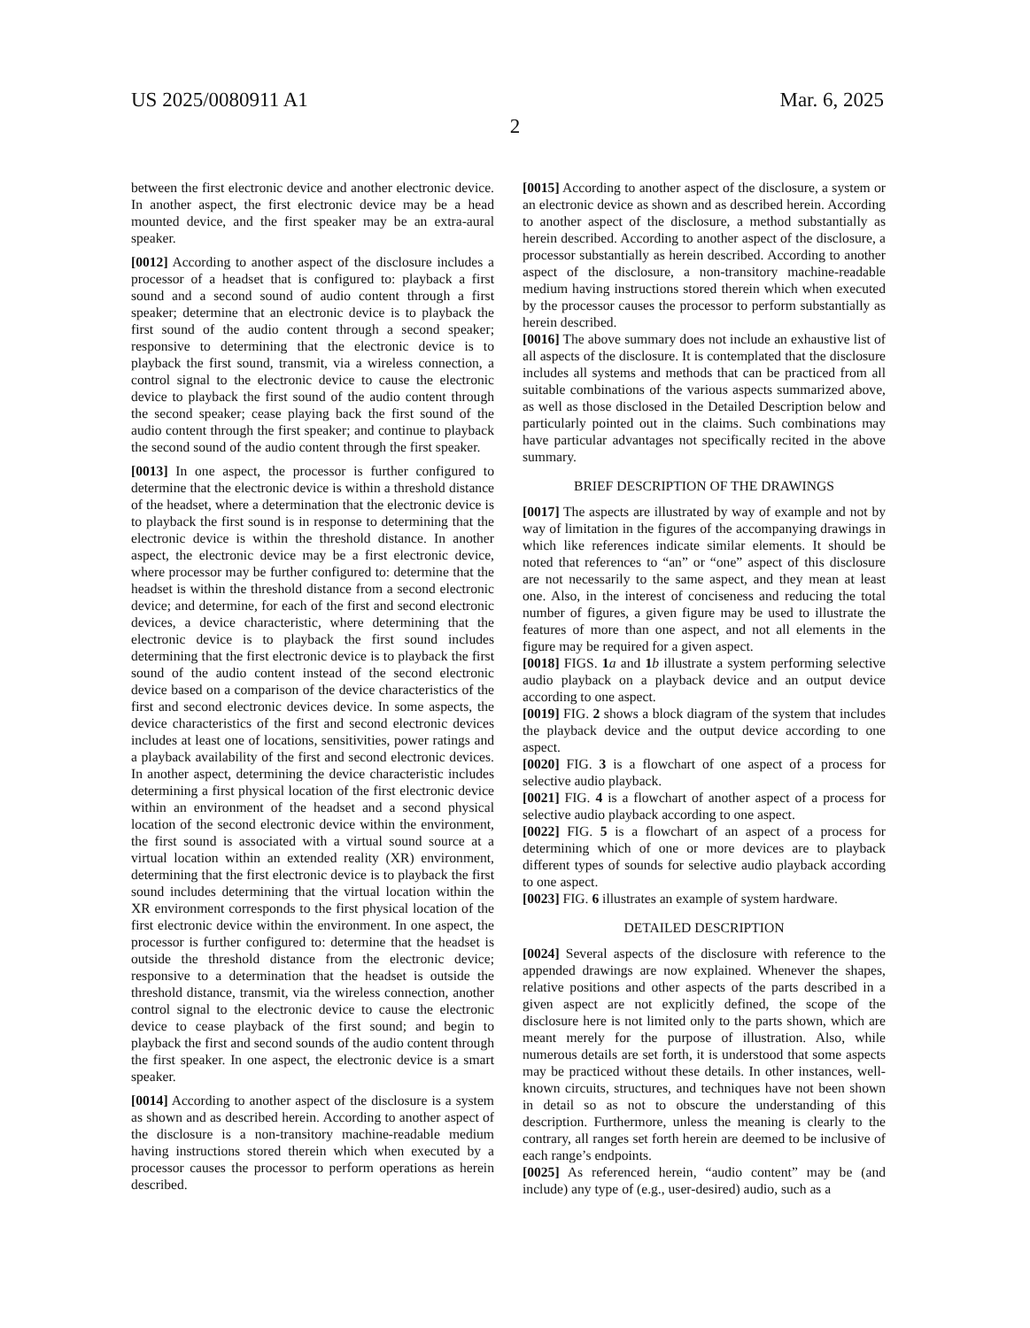US 2025/0080911 A1 Mar. 6, 2025
2
between the first electronic device and another electronic device. In another aspect, the first electronic device may be a head mounted device, and the first speaker may be an extra-aural speaker.
[0012] According to another aspect of the disclosure includes a processor of a headset that is configured to: playback a first sound and a second sound of audio content through a first speaker; determine that an electronic device is to playback the first sound of the audio content through a second speaker; responsive to determining that the electronic device is to playback the first sound, transmit, via a wireless connection, a control signal to the electronic device to cause the electronic device to playback the first sound of the audio content through the second speaker; cease playing back the first sound of the audio content through the first speaker; and continue to playback the second sound of the audio content through the first speaker.
[0013] In one aspect, the processor is further configured to determine that the electronic device is within a threshold distance of the headset, where a determination that the electronic device is to playback the first sound is in response to determining that the electronic device is within the threshold distance. In another aspect, the electronic device may be a first electronic device, where processor may be further configured to: determine that the headset is within the threshold distance from a second electronic device; and determine, for each of the first and second electronic devices, a device characteristic, where determining that the electronic device is to playback the first sound includes determining that the first electronic device is to playback the first sound of the audio content instead of the second electronic device based on a comparison of the device characteristics of the first and second electronic devices device. In some aspects, the device characteristics of the first and second electronic devices includes at least one of locations, sensitivities, power ratings and a playback availability of the first and second electronic devices. In another aspect, determining the device characteristic includes determining a first physical location of the first electronic device within an environment of the headset and a second physical location of the second electronic device within the environment, the first sound is associated with a virtual sound source at a virtual location within an extended reality (XR) environment, determining that the first electronic device is to playback the first sound includes determining that the virtual location within the XR environment corresponds to the first physical location of the first electronic device within the environment. In one aspect, the processor is further configured to: determine that the headset is outside the threshold distance from the electronic device; responsive to a determination that the headset is outside the threshold distance, transmit, via the wireless connection, another control signal to the electronic device to cause the electronic device to cease playback of the first sound; and begin to playback the first and second sounds of the audio content through the first speaker. In one aspect, the electronic device is a smart speaker.
[0014] According to another aspect of the disclosure is a system as shown and as described herein. According to another aspect of the disclosure is a non-transitory machine-readable medium having instructions stored therein which when executed by a processor causes the processor to perform operations as herein described.
[0015] According to another aspect of the disclosure, a system or an electronic device as shown and as described herein. According to another aspect of the disclosure, a method substantially as herein described. According to another aspect of the disclosure, a processor substantially as herein described. According to another aspect of the disclosure, a non-transitory machine-readable medium having instructions stored therein which when executed by the processor causes the processor to perform substantially as herein described.
[0016] The above summary does not include an exhaustive list of all aspects of the disclosure. It is contemplated that the disclosure includes all systems and methods that can be practiced from all suitable combinations of the various aspects summarized above, as well as those disclosed in the Detailed Description below and particularly pointed out in the claims. Such combinations may have particular advantages not specifically recited in the above summary.
BRIEF DESCRIPTION OF THE DRAWINGS
[0017] The aspects are illustrated by way of example and not by way of limitation in the figures of the accompanying drawings in which like references indicate similar elements. It should be noted that references to “an” or “one” aspect of this disclosure are not necessarily to the same aspect, and they mean at least one. Also, in the interest of conciseness and reducing the total number of figures, a given figure may be used to illustrate the features of more than one aspect, and not all elements in the figure may be required for a given aspect.
[0018] FIGS. 1 a and 1 b illustrate a system performing selective audio playback on a playback device and an output device according to one aspect.
[0019] FIG. 2 shows a block diagram of the system that includes the playback device and the output device according to one aspect.
[0020] FIG. 3 is a flowchart of one aspect of a process for selective audio playback.
[0021] FIG. 4 is a flowchart of another aspect of a process for selective audio playback according to one aspect.
[0022] FIG. 5 is a flowchart of an aspect of a process for determining which of one or more devices are to playback different types of sounds for selective audio playback according to one aspect.
[0023] FIG. 6 illustrates an example of system hardware.
DETAILED DESCRIPTION
[0024] Several aspects of the disclosure with reference to the appended drawings are now explained. Whenever the shapes, relative positions and other aspects of the parts described in a given aspect are not explicitly defined, the scope of the disclosure here is not limited only to the parts shown, which are meant merely for the purpose of illustration. Also, while numerous details are set forth, it is understood that some aspects may be practiced without these details. In other instances, well-known circuits, structures, and techniques have not been shown in detail so as not to obscure the understanding of this description. Furthermore, unless the meaning is clearly to the contrary, all ranges set forth herein are deemed to be inclusive of each range’s endpoints.
[0025] As referenced herein, “audio content” may be (and include) any type of (e.g., user-desired) audio, such as a